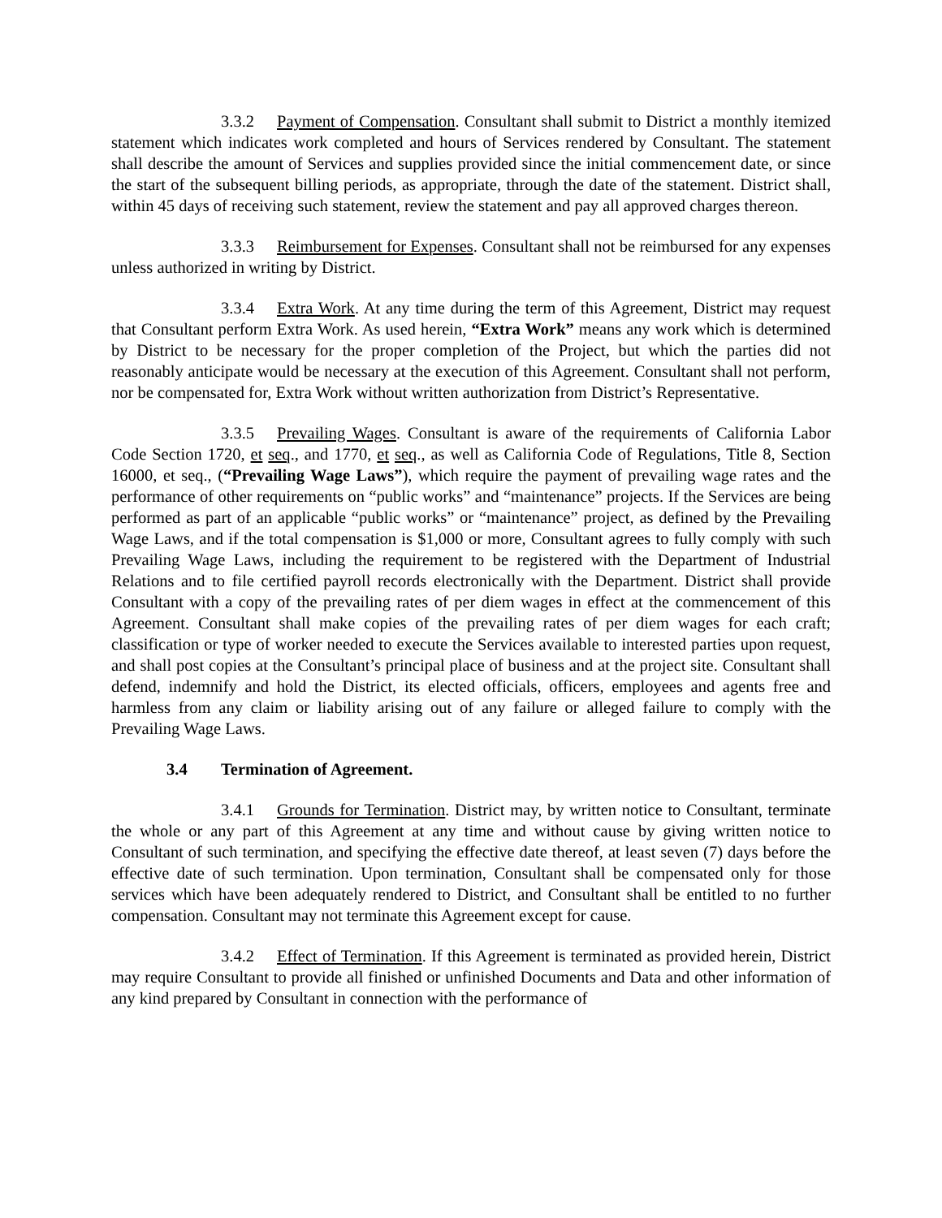3.3.2 Payment of Compensation. Consultant shall submit to District a monthly itemized statement which indicates work completed and hours of Services rendered by Consultant. The statement shall describe the amount of Services and supplies provided since the initial commencement date, or since the start of the subsequent billing periods, as appropriate, through the date of the statement. District shall, within 45 days of receiving such statement, review the statement and pay all approved charges thereon.
3.3.3 Reimbursement for Expenses. Consultant shall not be reimbursed for any expenses unless authorized in writing by District.
3.3.4 Extra Work. At any time during the term of this Agreement, District may request that Consultant perform Extra Work. As used herein, “Extra Work” means any work which is determined by District to be necessary for the proper completion of the Project, but which the parties did not reasonably anticipate would be necessary at the execution of this Agreement. Consultant shall not perform, nor be compensated for, Extra Work without written authorization from District’s Representative.
3.3.5 Prevailing Wages. Consultant is aware of the requirements of California Labor Code Section 1720, et seq., and 1770, et seq., as well as California Code of Regulations, Title 8, Section 16000, et seq., (“Prevailing Wage Laws”), which require the payment of prevailing wage rates and the performance of other requirements on “public works” and “maintenance” projects. If the Services are being performed as part of an applicable “public works” or “maintenance” project, as defined by the Prevailing Wage Laws, and if the total compensation is $1,000 or more, Consultant agrees to fully comply with such Prevailing Wage Laws, including the requirement to be registered with the Department of Industrial Relations and to file certified payroll records electronically with the Department. District shall provide Consultant with a copy of the prevailing rates of per diem wages in effect at the commencement of this Agreement. Consultant shall make copies of the prevailing rates of per diem wages for each craft; classification or type of worker needed to execute the Services available to interested parties upon request, and shall post copies at the Consultant’s principal place of business and at the project site. Consultant shall defend, indemnify and hold the District, its elected officials, officers, employees and agents free and harmless from any claim or liability arising out of any failure or alleged failure to comply with the Prevailing Wage Laws.
3.4 Termination of Agreement.
3.4.1 Grounds for Termination. District may, by written notice to Consultant, terminate the whole or any part of this Agreement at any time and without cause by giving written notice to Consultant of such termination, and specifying the effective date thereof, at least seven (7) days before the effective date of such termination. Upon termination, Consultant shall be compensated only for those services which have been adequately rendered to District, and Consultant shall be entitled to no further compensation. Consultant may not terminate this Agreement except for cause.
3.4.2 Effect of Termination. If this Agreement is terminated as provided herein, District may require Consultant to provide all finished or unfinished Documents and Data and other information of any kind prepared by Consultant in connection with the performance of